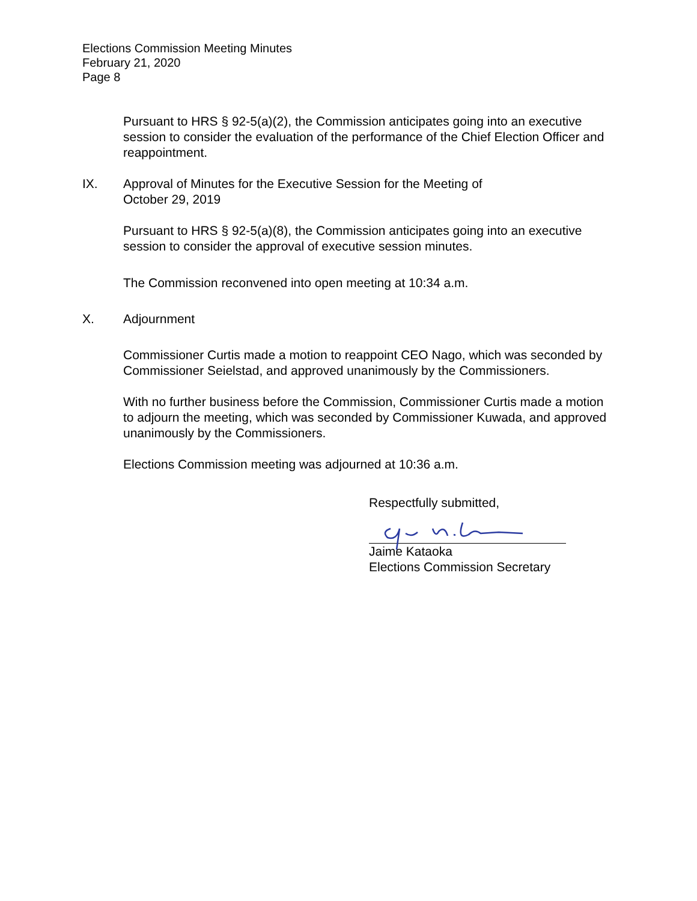Elections Commission Meeting Minutes
February 21, 2020
Page 8
Pursuant to HRS § 92-5(a)(2), the Commission anticipates going into an executive session to consider the evaluation of the performance of the Chief Election Officer and reappointment.
IX. Approval of Minutes for the Executive Session for the Meeting of
October 29, 2019
Pursuant to HRS § 92-5(a)(8), the Commission anticipates going into an executive session to consider the approval of executive session minutes.
The Commission reconvened into open meeting at 10:34 a.m.
X. Adjournment
Commissioner Curtis made a motion to reappoint CEO Nago, which was seconded by Commissioner Seielstad, and approved unanimously by the Commissioners.
With no further business before the Commission, Commissioner Curtis made a motion to adjourn the meeting, which was seconded by Commissioner Kuwada, and approved unanimously by the Commissioners.
Elections Commission meeting was adjourned at 10:36 a.m.
Respectfully submitted,
Jaime Kataoka
Elections Commission Secretary